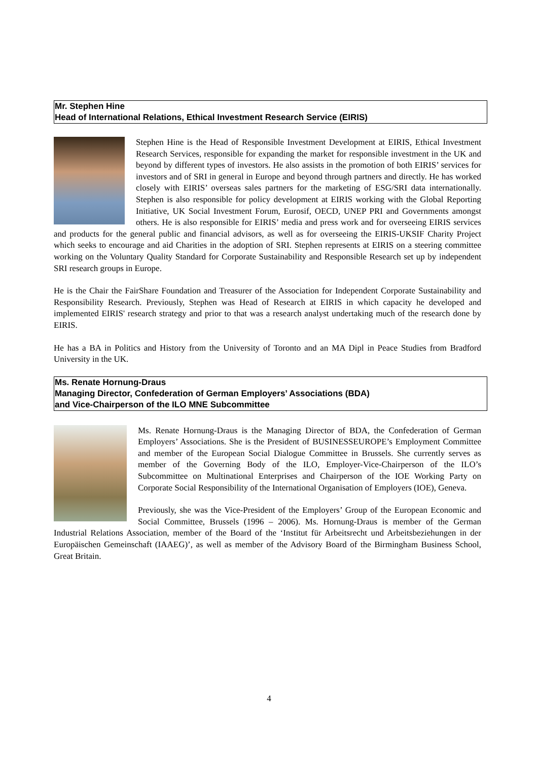Mr. Stephen Hine
Head of International Relations, Ethical Investment Research Service (EIRIS)
Stephen Hine is the Head of Responsible Investment Development at EIRIS, Ethical Investment Research Services, responsible for expanding the market for responsible investment in the UK and beyond by different types of investors. He also assists in the promotion of both EIRIS’ services for investors and of SRI in general in Europe and beyond through partners and directly. He has worked closely with EIRIS’ overseas sales partners for the marketing of ESG/SRI data internationally. Stephen is also responsible for policy development at EIRIS working with the Global Reporting Initiative, UK Social Investment Forum, Eurosif, OECD, UNEP PRI and Governments amongst others. He is also responsible for EIRIS’ media and press work and for overseeing EIRIS services and products for the general public and financial advisors, as well as for overseeing the EIRIS-UKSIF Charity Project which seeks to encourage and aid Charities in the adoption of SRI. Stephen represents at EIRIS on a steering committee working on the Voluntary Quality Standard for Corporate Sustainability and Responsible Research set up by independent SRI research groups in Europe.
He is the Chair the FairShare Foundation and Treasurer of the Association for Independent Corporate Sustainability and Responsibility Research. Previously, Stephen was Head of Research at EIRIS in which capacity he developed and implemented EIRIS' research strategy and prior to that was a research analyst undertaking much of the research done by EIRIS.
He has a BA in Politics and History from the University of Toronto and an MA Dipl in Peace Studies from Bradford University in the UK.
Ms. Renate Hornung-Draus
Managing Director, Confederation of German Employers’ Associations (BDA)
and Vice-Chairperson of the ILO MNE Subcommittee
Ms. Renate Hornung-Draus is the Managing Director of BDA, the Confederation of German Employers’ Associations. She is the President of BUSINESSEUROPE’s Employment Committee and member of the European Social Dialogue Committee in Brussels. She currently serves as member of the Governing Body of the ILO, Employer-Vice-Chairperson of the ILO’s Subcommittee on Multinational Enterprises and Chairperson of the IOE Working Party on Corporate Social Responsibility of the International Organisation of Employers (IOE), Geneva.
Previously, she was the Vice-President of the Employers’ Group of the European Economic and Social Committee, Brussels (1996 – 2006). Ms. Hornung-Draus is member of the German Industrial Relations Association, member of the Board of the ‘Institut für Arbeitsrecht und Arbeitsbeziehungen in der Europäischen Gemeinschaft (IAAEG)’, as well as member of the Advisory Board of the Birmingham Business School, Great Britain.
4